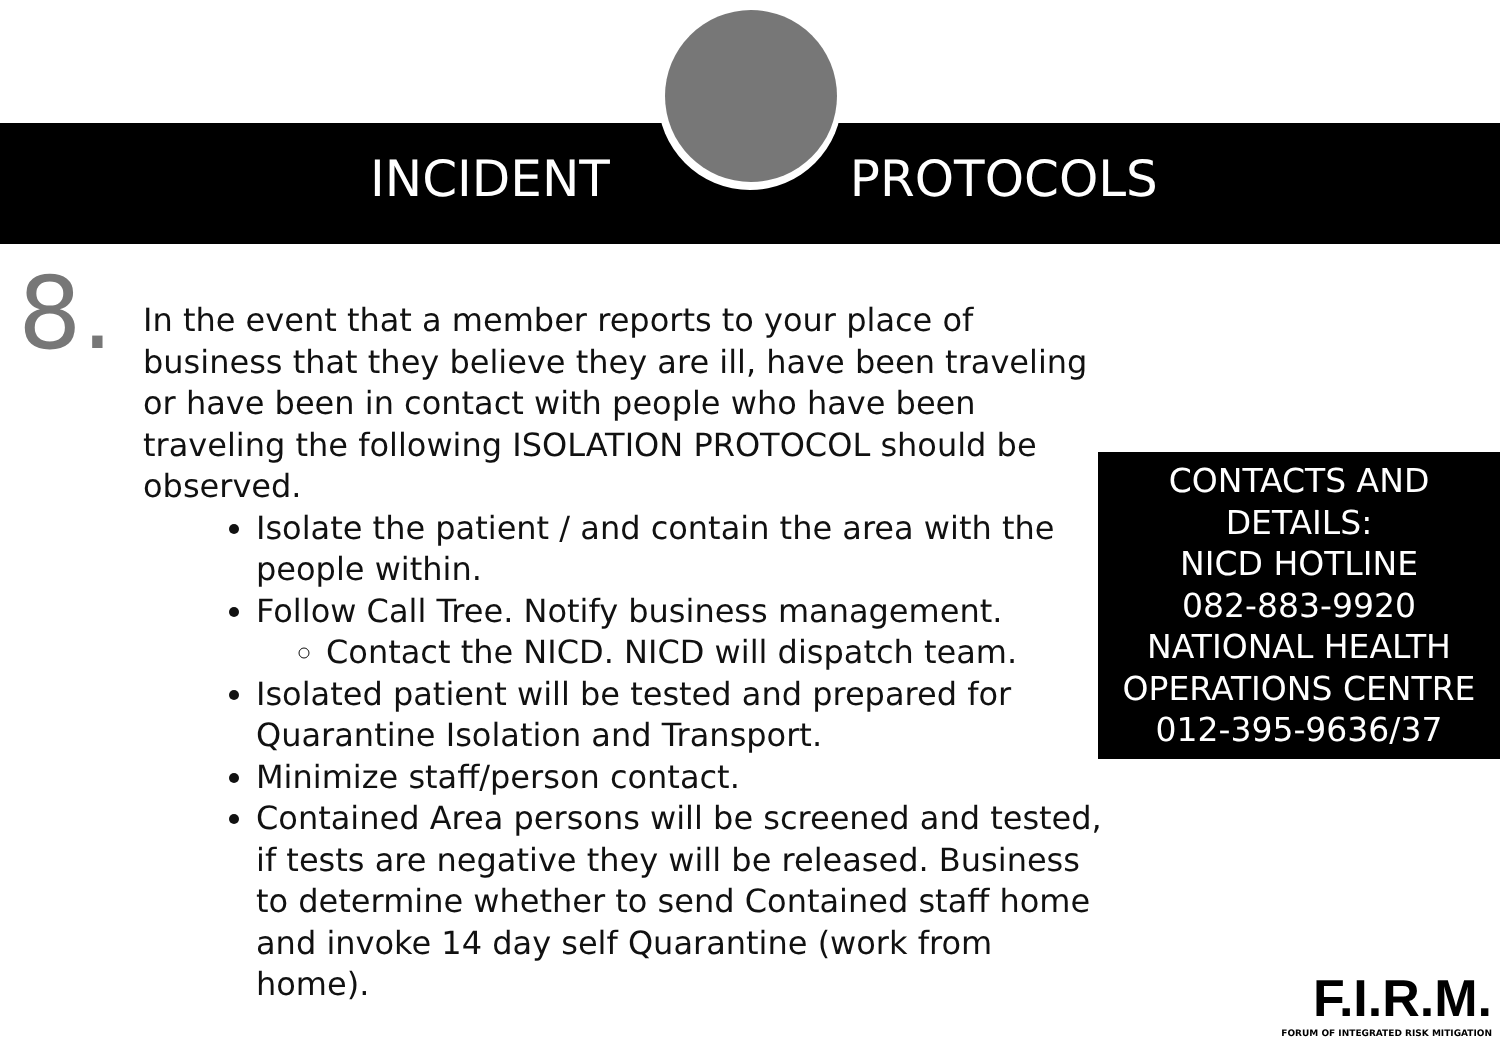INCIDENT
PROTOCOLS
8.
In the event that a member reports to your place of business that they believe they are ill, have been traveling or have been in contact with people who have been traveling the following ISOLATION PROTOCOL should be observed.
Isolate the patient / and contain the area with the people within.
Follow Call Tree. Notify business management.
Contact the NICD. NICD will dispatch team.
Isolated patient will be tested and prepared for Quarantine Isolation and Transport.
Minimize staff/person contact.
Contained Area persons will be screened and tested, if tests are negative they will be released. Business to determine whether to send Contained staff home and invoke 14 day self Quarantine (work from home).
CONTACTS AND
DETAILS:
NICD HOTLINE
082-883-9920
NATIONAL HEALTH
OPERATIONS CENTRE
012-395-9636/37
F.I.R.M.
FORUM OF INTEGRATED RISK MITIGATION